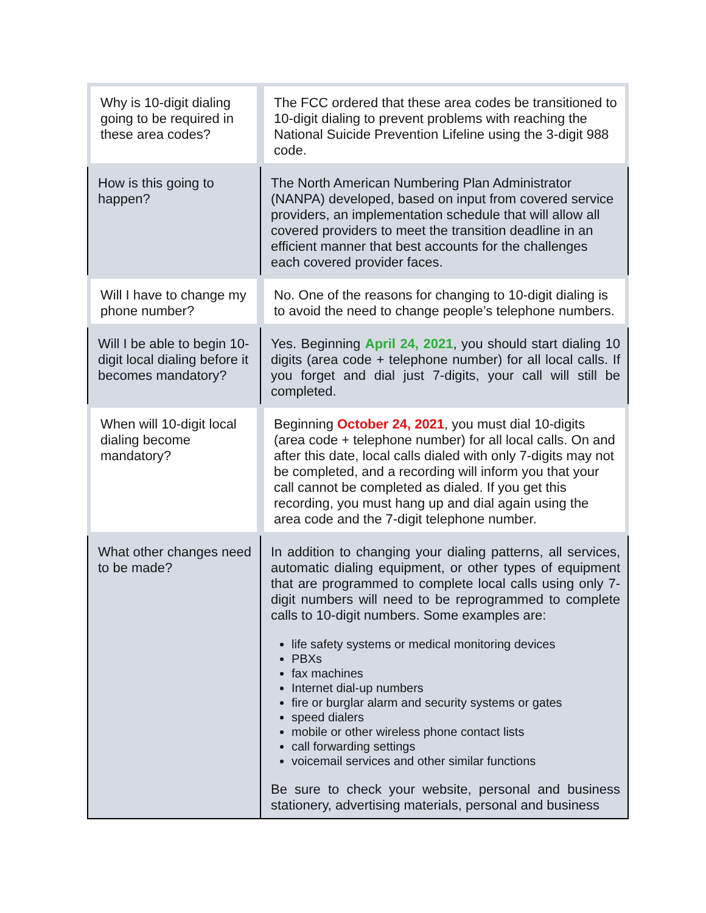| Why is 10-digit dialing going to be required in these area codes? | The FCC ordered that these area codes be transitioned to 10-digit dialing to prevent problems with reaching the National Suicide Prevention Lifeline using the 3-digit 988 code. |
| How is this going to happen? | The North American Numbering Plan Administrator (NANPA) developed, based on input from covered service providers, an implementation schedule that will allow all covered providers to meet the transition deadline in an efficient manner that best accounts for the challenges each covered provider faces. |
| Will I have to change my phone number? | No. One of the reasons for changing to 10-digit dialing is to avoid the need to change people’s telephone numbers. |
| Will I be able to begin 10-digit local dialing before it becomes mandatory? | Yes. Beginning April 24, 2021 , you should start dialing 10 digits (area code + telephone number) for all local calls. If you forget and dial just 7-digits, your call will still be completed. |
| When will 10-digit local dialing become mandatory? | Beginning October 24, 2021 , you must dial 10-digits (area code + telephone number) for all local calls. On and after this date, local calls dialed with only 7-digits may not be completed, and a recording will inform you that your call cannot be completed as dialed. If you get this recording, you must hang up and dial again using the area code and the 7-digit telephone number. |
| What other changes need to be made? | In addition to changing your dialing patterns, all services, automatic dialing equipment, or other types of equipment that are programmed to complete local calls using only 7-digit numbers will need to be reprogrammed to complete calls to 10-digit numbers. Some examples are: life safety systems or medical monitoring devices PBXs fax machines Internet dial-up numbers fire or burglar alarm and security systems or gates speed dialers mobile or other wireless phone contact lists call forwarding settings voicemail services and other similar functions Be sure to check your website, personal and business stationery, advertising materials, personal and business |